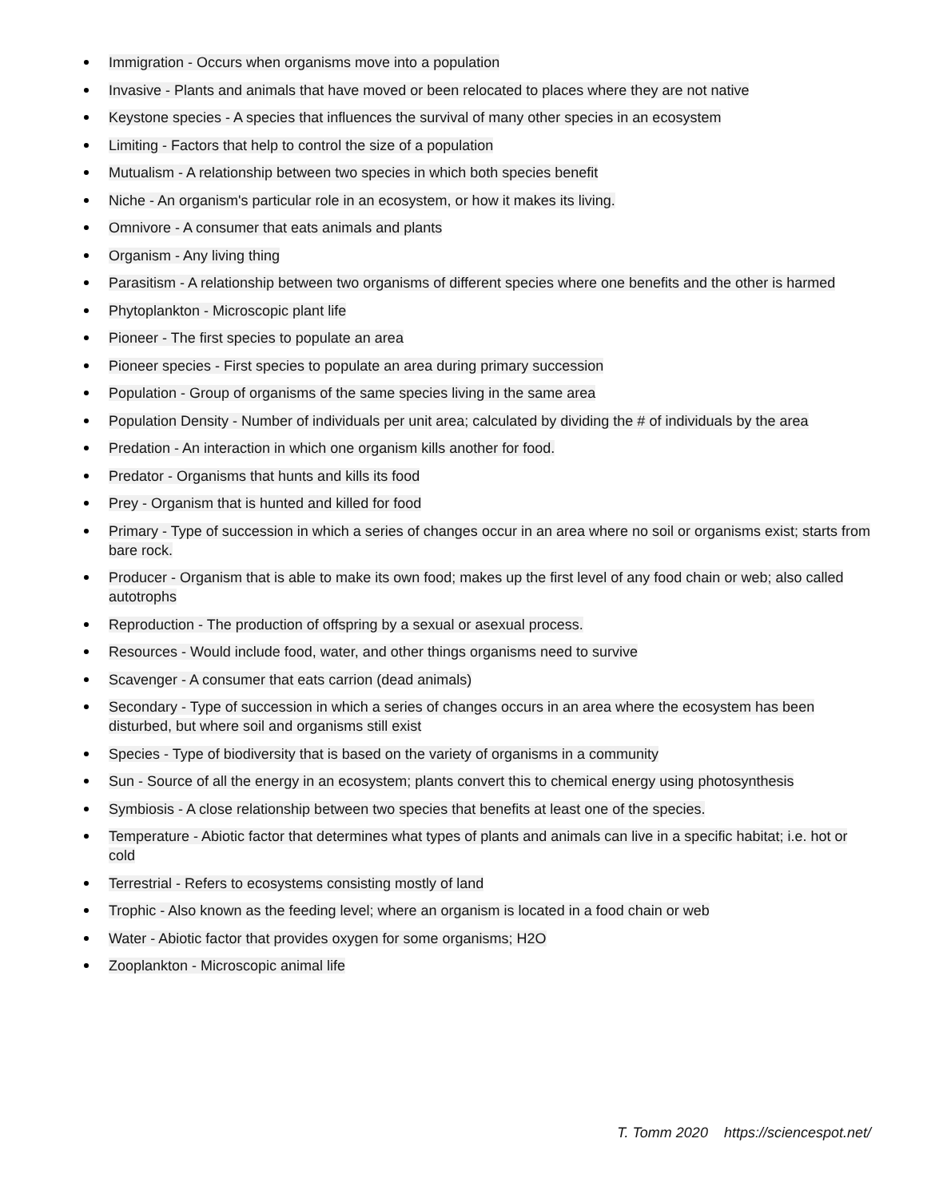Immigration - Occurs when organisms move into a population
Invasive - Plants and animals that have moved or been relocated to places where they are not native
Keystone species - A species that influences the survival of many other species in an ecosystem
Limiting - Factors that help to control the size of a population
Mutualism - A relationship between two species in which both species benefit
Niche - An organism's particular role in an ecosystem, or how it makes its living.
Omnivore - A consumer that eats animals and plants
Organism - Any living thing
Parasitism - A relationship between two organisms of different species where one benefits and the other is harmed
Phytoplankton - Microscopic plant life
Pioneer - The first species to populate an area
Pioneer species - First species to populate an area during primary succession
Population - Group of organisms of the same species living in the same area
Population Density - Number of individuals per unit area; calculated by dividing the # of individuals by the area
Predation - An interaction in which one organism kills another for food.
Predator - Organisms that hunts and kills its food
Prey - Organism that is hunted and killed for food
Primary - Type of succession in which a series of changes occur in an area where no soil or organisms exist; starts from bare rock.
Producer - Organism that is able to make its own food; makes up the first level of any food chain or web; also called autotrophs
Reproduction - The production of offspring by a sexual or asexual process.
Resources - Would include food, water, and other things organisms need to survive
Scavenger - A consumer that eats carrion (dead animals)
Secondary - Type of succession in which a series of changes occurs in an area where the ecosystem has been disturbed, but where soil and organisms still exist
Species - Type of biodiversity that is based on the variety of organisms in a community
Sun - Source of all the energy in an ecosystem; plants convert this to chemical energy using photosynthesis
Symbiosis - A close relationship between two species that benefits at least one of the species.
Temperature - Abiotic factor that determines what types of plants and animals can live in a specific habitat; i.e. hot or cold
Terrestrial - Refers to ecosystems consisting mostly of land
Trophic - Also known as the feeding level; where an organism is located in a food chain or web
Water - Abiotic factor that provides oxygen for some organisms; H2O
Zooplankton - Microscopic animal life
T. Tomm 2020 https://sciencespot.net/